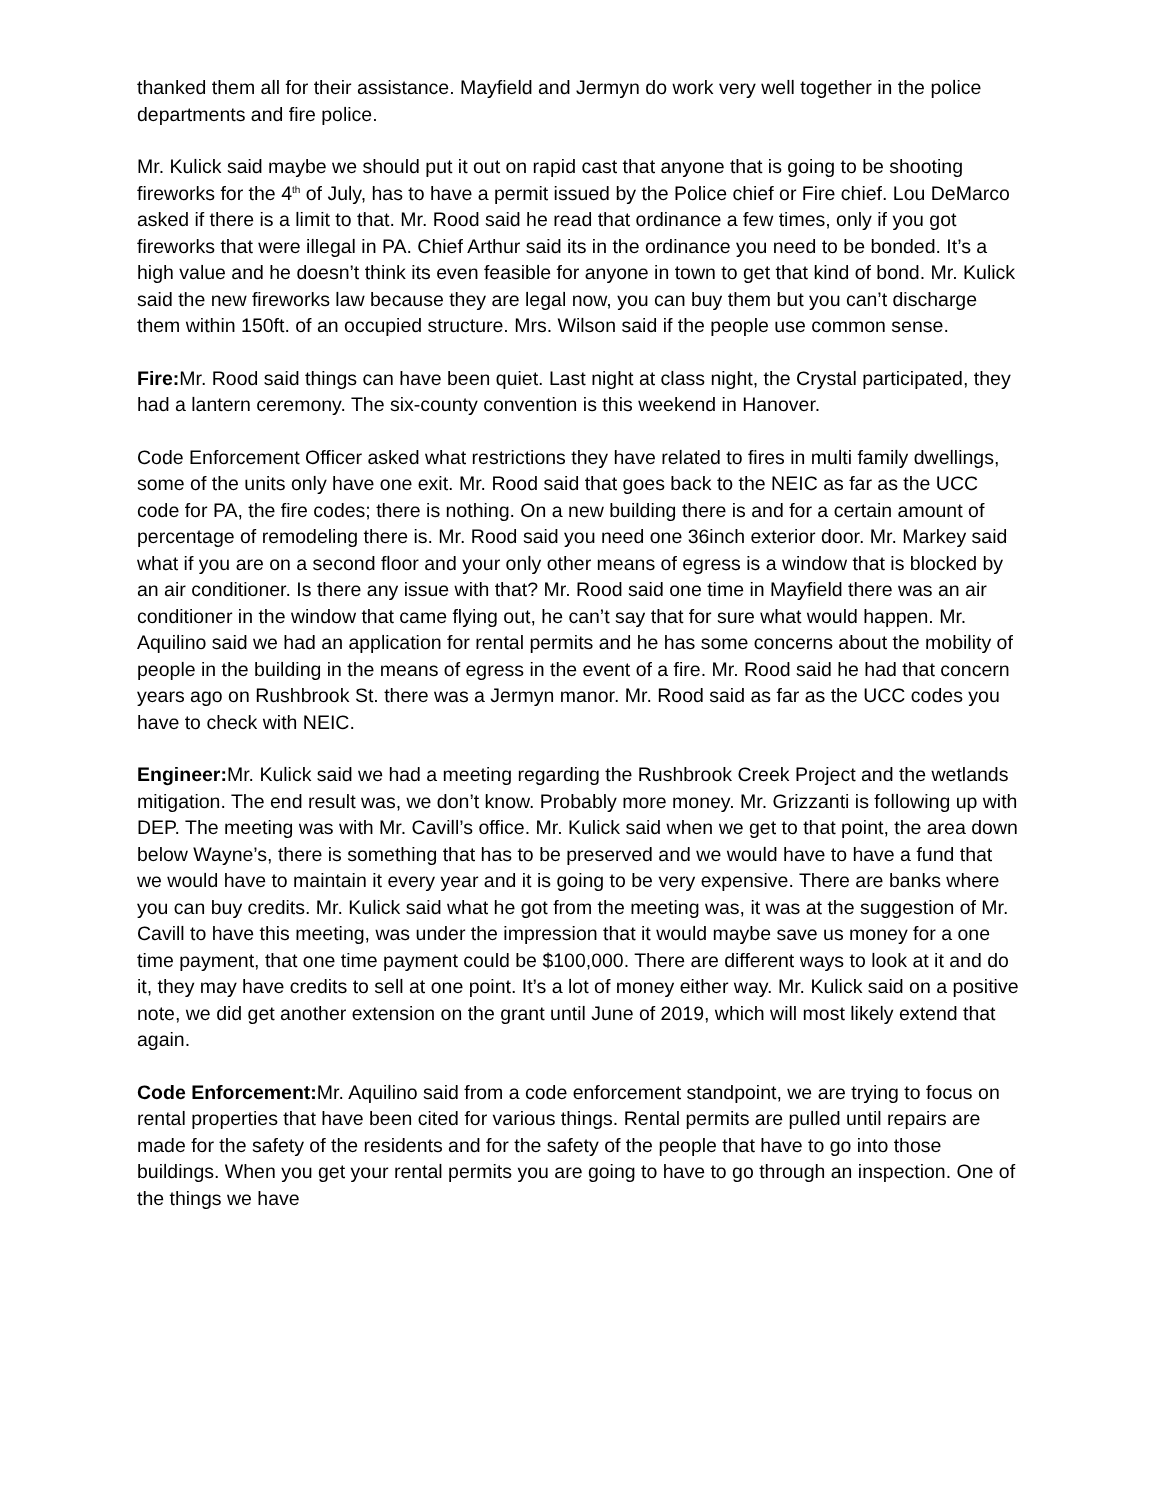thanked them all for their assistance. Mayfield and Jermyn do work very well together in the police departments and fire police.
Mr. Kulick said maybe we should put it out on rapid cast that anyone that is going to be shooting fireworks for the 4<sup>th</sup> of July, has to have a permit issued by the Police chief or Fire chief. Lou DeMarco asked if there is a limit to that. Mr. Rood said he read that ordinance a few times, only if you got fireworks that were illegal in PA. Chief Arthur said its in the ordinance you need to be bonded. It’s a high value and he doesn’t think its even feasible for anyone in town to get that kind of bond. Mr. Kulick said the new fireworks law because they are legal now, you can buy them but you can’t discharge them within 150ft. of an occupied structure. Mrs. Wilson said if the people use common sense.
Fire: Mr. Rood said things can have been quiet. Last night at class night, the Crystal participated, they had a lantern ceremony. The six-county convention is this weekend in Hanover.
Code Enforcement Officer asked what restrictions they have related to fires in multi family dwellings, some of the units only have one exit. Mr. Rood said that goes back to the NEIC as far as the UCC code for PA, the fire codes; there is nothing. On a new building there is and for a certain amount of percentage of remodeling there is. Mr. Rood said you need one 36inch exterior door. Mr. Markey said what if you are on a second floor and your only other means of egress is a window that is blocked by an air conditioner. Is there any issue with that? Mr. Rood said one time in Mayfield there was an air conditioner in the window that came flying out, he can’t say that for sure what would happen. Mr. Aquilino said we had an application for rental permits and he has some concerns about the mobility of people in the building in the means of egress in the event of a fire. Mr. Rood said he had that concern years ago on Rushbrook St. there was a Jermyn manor. Mr. Rood said as far as the UCC codes you have to check with NEIC.
Engineer: Mr. Kulick said we had a meeting regarding the Rushbrook Creek Project and the wetlands mitigation. The end result was, we don’t know. Probably more money. Mr. Grizzanti is following up with DEP. The meeting was with Mr. Cavill’s office. Mr. Kulick said when we get to that point, the area down below Wayne’s, there is something that has to be preserved and we would have to have a fund that we would have to maintain it every year and it is going to be very expensive. There are banks where you can buy credits. Mr. Kulick said what he got from the meeting was, it was at the suggestion of Mr. Cavill to have this meeting, was under the impression that it would maybe save us money for a one time payment, that one time payment could be $100,000. There are different ways to look at it and do it, they may have credits to sell at one point. It’s a lot of money either way. Mr. Kulick said on a positive note, we did get another extension on the grant until June of 2019, which will most likely extend that again.
Code Enforcement: Mr. Aquilino said from a code enforcement standpoint, we are trying to focus on rental properties that have been cited for various things. Rental permits are pulled until repairs are made for the safety of the residents and for the safety of the people that have to go into those buildings. When you get your rental permits you are going to have to go through an inspection. One of the things we have